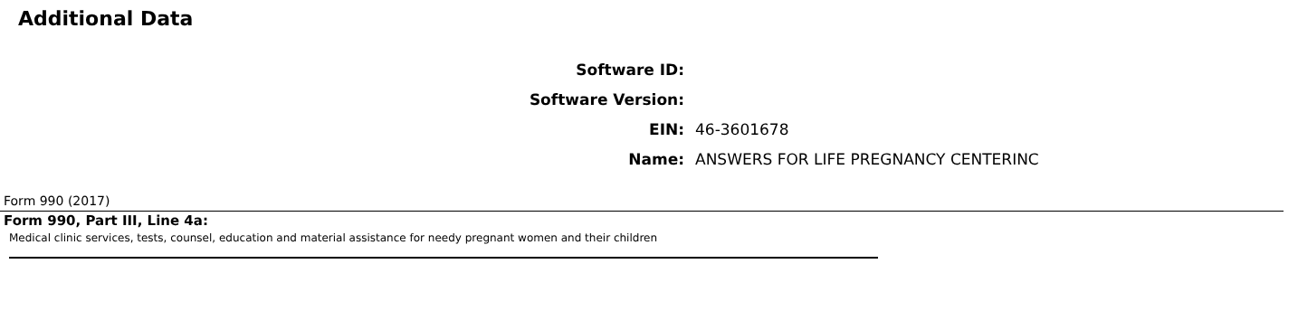Additional Data
| Software ID: | |
| Software Version: | |
| EIN: | 46-3601678 |
| Name: | ANSWERS FOR LIFE PREGNANCY CENTERINC |
Form 990 (2017)
Form 990, Part III, Line 4a:
Medical clinic services, tests, counsel, education and material assistance for needy pregnant women and their children